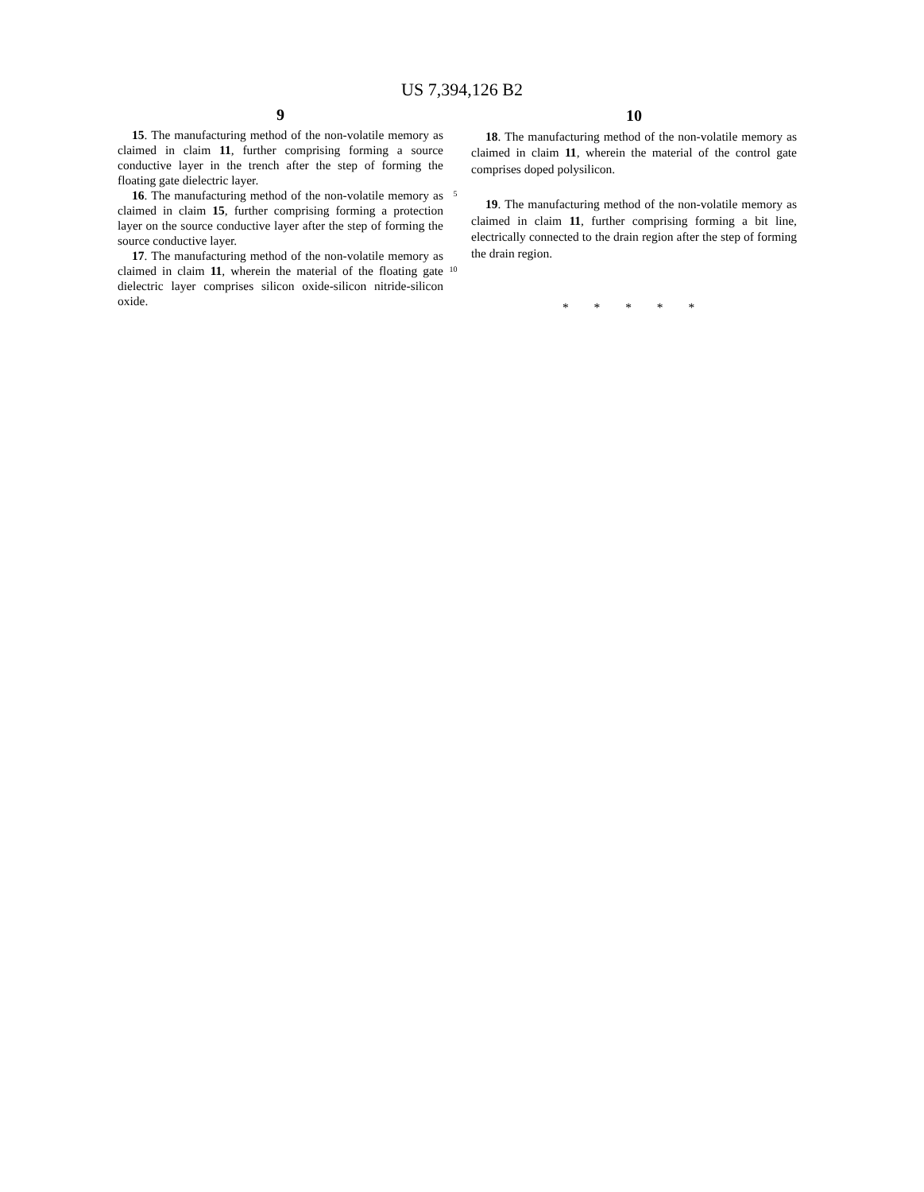US 7,394,126 B2
9
15. The manufacturing method of the non-volatile memory as claimed in claim 11, further comprising forming a source conductive layer in the trench after the step of forming the floating gate dielectric layer.
16. The manufacturing method of the non-volatile memory as claimed in claim 15, further comprising forming a protection layer on the source conductive layer after the step of forming the source conductive layer.
17. The manufacturing method of the non-volatile memory as claimed in claim 11, wherein the material of the floating gate dielectric layer comprises silicon oxide-silicon nitride-silicon oxide.
5
10
10
18. The manufacturing method of the non-volatile memory as claimed in claim 11, wherein the material of the control gate comprises doped polysilicon.
19. The manufacturing method of the non-volatile memory as claimed in claim 11, further comprising forming a bit line, electrically connected to the drain region after the step of forming the drain region.
* * * * *